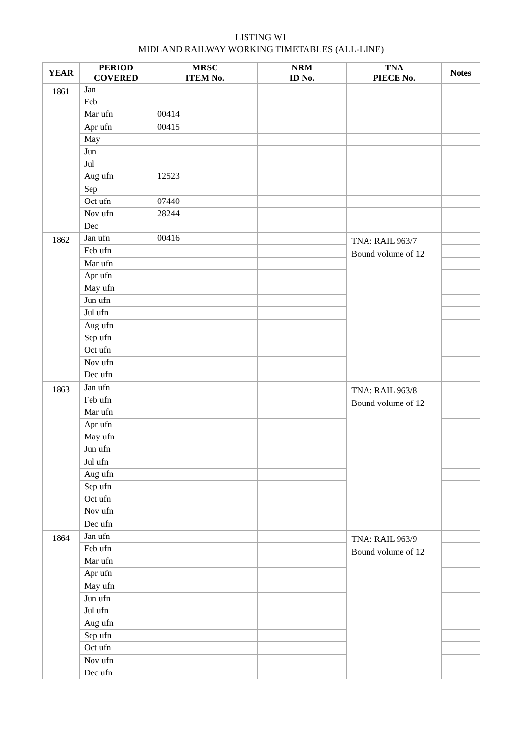LISTING W1
MIDLAND RAILWAY WORKING TIMETABLES (ALL-LINE)
| YEAR | PERIOD COVERED | MRSC ITEM No. | NRM ID No. | TNA PIECE No. | Notes |
| --- | --- | --- | --- | --- | --- |
| 1861 | Jan | | | | |
| | Feb | | | | |
| | Mar ufn | 00414 | | | |
| | Apr ufn | 00415 | | | |
| | May | | | | |
| | Jun | | | | |
| | Jul | | | | |
| | Aug ufn | 12523 | | | |
| | Sep | | | | |
| | Oct ufn | 07440 | | | |
| | Nov ufn | 28244 | | | |
| | Dec | | | | |
| 1862 | Jan ufn | 00416 | | TNA: RAIL 963/7 Bound volume of 12 | |
| | Feb ufn | | | | |
| | Mar ufn | | | | |
| | Apr ufn | | | | |
| | May ufn | | | | |
| | Jun ufn | | | | |
| | Jul ufn | | | | |
| | Aug ufn | | | | |
| | Sep ufn | | | | |
| | Oct ufn | | | | |
| | Nov ufn | | | | |
| | Dec ufn | | | | |
| 1863 | Jan ufn | | | TNA: RAIL 963/8 Bound volume of 12 | |
| | Feb ufn | | | | |
| | Mar ufn | | | | |
| | Apr ufn | | | | |
| | May ufn | | | | |
| | Jun ufn | | | | |
| | Jul ufn | | | | |
| | Aug ufn | | | | |
| | Sep ufn | | | | |
| | Oct ufn | | | | |
| | Nov ufn | | | | |
| | Dec ufn | | | | |
| 1864 | Jan ufn | | | TNA: RAIL 963/9 Bound volume of 12 | |
| | Feb ufn | | | | |
| | Mar ufn | | | | |
| | Apr ufn | | | | |
| | May ufn | | | | |
| | Jun ufn | | | | |
| | Jul ufn | | | | |
| | Aug ufn | | | | |
| | Sep ufn | | | | |
| | Oct ufn | | | | |
| | Nov ufn | | | | |
| | Dec ufn | | | | |